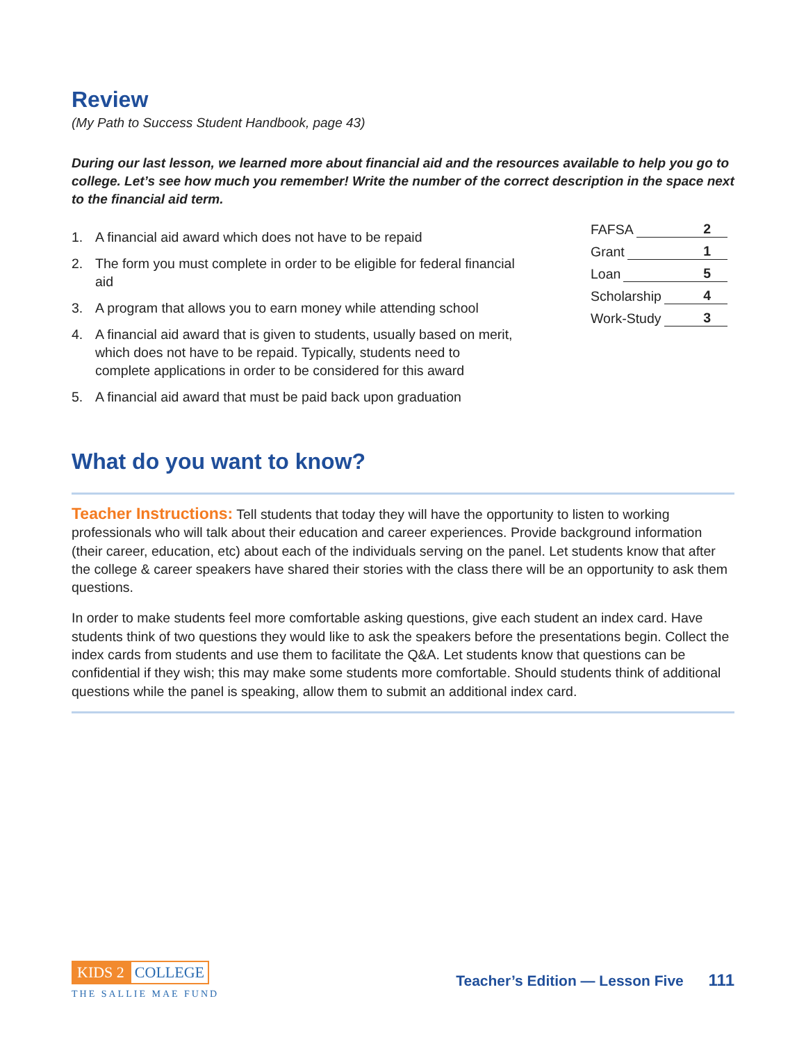Review
(My Path to Success Student Handbook, page 43)
During our last lesson, we learned more about financial aid and the resources available to help you go to college. Let’s see how much you remember! Write the number of the correct description in the space next to the financial aid term.
1. A financial aid award which does not have to be repaid
2. The form you must complete in order to be eligible for federal financial aid
3. A program that allows you to earn money while attending school
4. A financial aid award that is given to students, usually based on merit, which does not have to be repaid. Typically, students need to complete applications in order to be considered for this award
5. A financial aid award that must be paid back upon graduation
FAFSA 2
Grant 1
Loan 5
Scholarship 4
Work-Study 3
What do you want to know?
Teacher Instructions: Tell students that today they will have the opportunity to listen to working professionals who will talk about their education and career experiences. Provide background information (their career, education, etc) about each of the individuals serving on the panel. Let students know that after the college & career speakers have shared their stories with the class there will be an opportunity to ask them questions.
In order to make students feel more comfortable asking questions, give each student an index card. Have students think of two questions they would like to ask the speakers before the presentations begin. Collect the index cards from students and use them to facilitate the Q&A. Let students know that questions can be confidential if they wish; this may make some students more comfortable. Should students think of additional questions while the panel is speaking, allow them to submit an additional index card.
KIDS 2 COLLEGE
THE SALLIE MAE FUND
Teacher’s Edition — Lesson Five 111